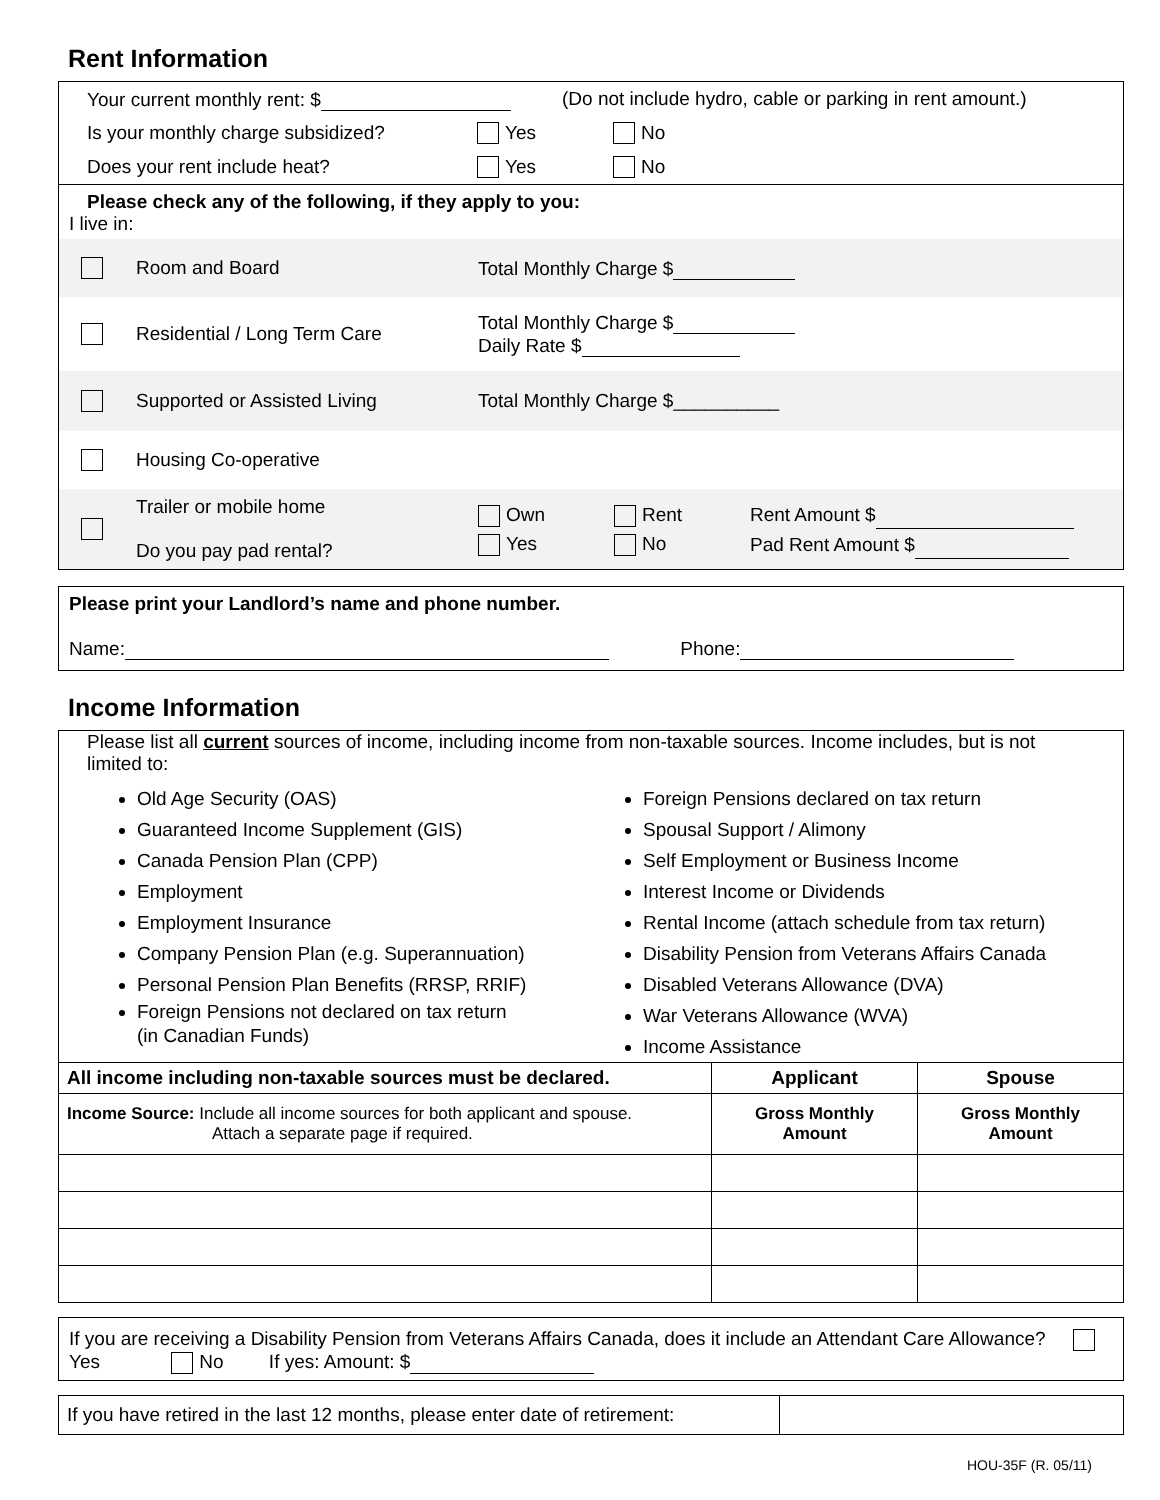Rent Information
Your current monthly rent: $ (Do not include hydro, cable or parking in rent amount.)
Is your monthly charge subsidized? Yes No
Does your rent include heat? Yes No
Please check any of the following, if they apply to you:
I live in:
Room and Board Total Monthly Charge $
Residential / Long Term Care Total Monthly Charge $
Daily Rate $
Supported or Assisted Living Total Monthly Charge $__________
Housing Co-operative
Trailer or mobile home
Do you pay pad rental? Own
Yes Rent
No Rent Amount $
Pad Rent Amount $
Please print your Landlord’s name and phone number.
Name: Phone:
Income Information
Please list all current sources of income, including income from non-taxable sources. Income includes, but is not limited to:
Old Age Security (OAS)
Guaranteed Income Supplement (GIS)
Canada Pension Plan (CPP)
Employment
Employment Insurance
Company Pension Plan (e.g. Superannuation)
Personal Pension Plan Benefits (RRSP, RRIF)
Foreign Pensions not declared on tax return
(in Canadian Funds)
Foreign Pensions declared on tax return
Spousal Support / Alimony
Self Employment or Business Income
Interest Income or Dividends
Rental Income (attach schedule from tax return)
Disability Pension from Veterans Affairs Canada
Disabled Veterans Allowance (DVA)
War Veterans Allowance (WVA)
Income Assistance
| All income including non-taxable sources must be declared. | Applicant | Spouse |
| --- | --- | --- |
| Income Source: Include all income sources for both applicant and spouse. Attach a separate page if required. | Gross Monthly Amount | Gross Monthly Amount |
If you are receiving a Disability Pension from Veterans Affairs Canada, does it include an Attendant Care Allowance? Yes No If yes: Amount: $
| If you have retired in the last 12 months, please enter date of retirement: | |
HOU-35F (R. 05/11)